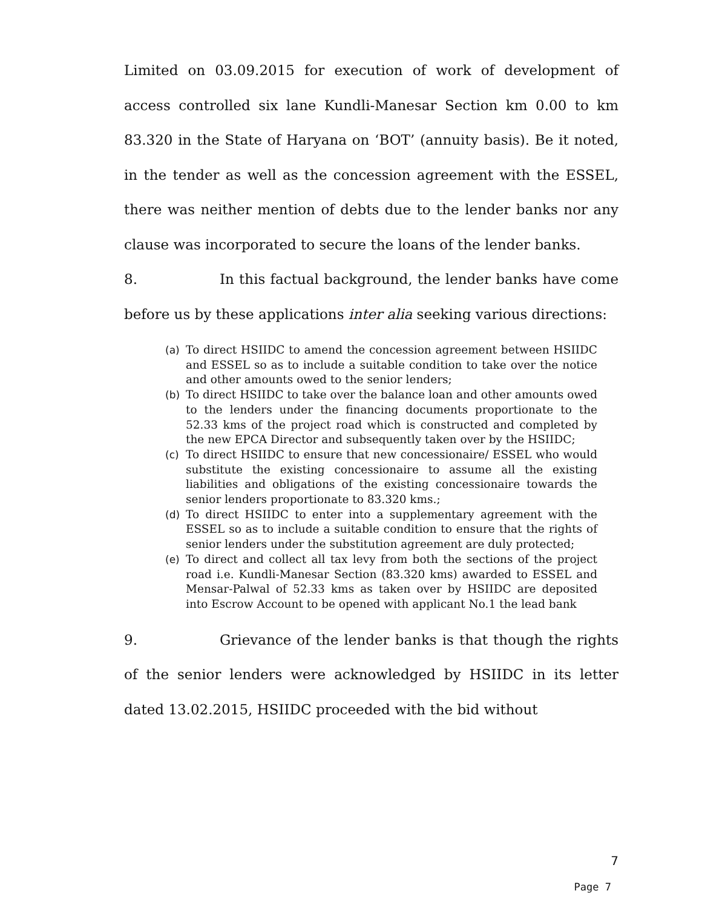Limited on 03.09.2015 for execution of work of development of access controlled six lane Kundli-Manesar Section km 0.00 to km 83.320 in the State of Haryana on ‘BOT’ (annuity basis). Be it noted, in the tender as well as the concession agreement with the ESSEL, there was neither mention of debts due to the lender banks nor any clause was incorporated to secure the loans of the lender banks.
8. In this factual background, the lender banks have come before us by these applications inter alia seeking various directions:
(a) To direct HSIIDC to amend the concession agreement between HSIIDC and ESSEL so as to include a suitable condition to take over the notice and other amounts owed to the senior lenders;
(b) To direct HSIIDC to take over the balance loan and other amounts owed to the lenders under the financing documents proportionate to the 52.33 kms of the project road which is constructed and completed by the new EPCA Director and subsequently taken over by the HSIIDC;
(c) To direct HSIIDC to ensure that new concessionaire/ ESSEL who would substitute the existing concessionaire to assume all the existing liabilities and obligations of the existing concessionaire towards the senior lenders proportionate to 83.320 kms.;
(d) To direct HSIIDC to enter into a supplementary agreement with the ESSEL so as to include a suitable condition to ensure that the rights of senior lenders under the substitution agreement are duly protected;
(e) To direct and collect all tax levy from both the sections of the project road i.e. Kundli-Manesar Section (83.320 kms) awarded to ESSEL and Mensar-Palwal of 52.33 kms as taken over by HSIIDC are deposited into Escrow Account to be opened with applicant No.1 the lead bank
9. Grievance of the lender banks is that though the rights of the senior lenders were acknowledged by HSIIDC in its letter dated 13.02.2015, HSIIDC proceeded with the bid without
7
Page 7